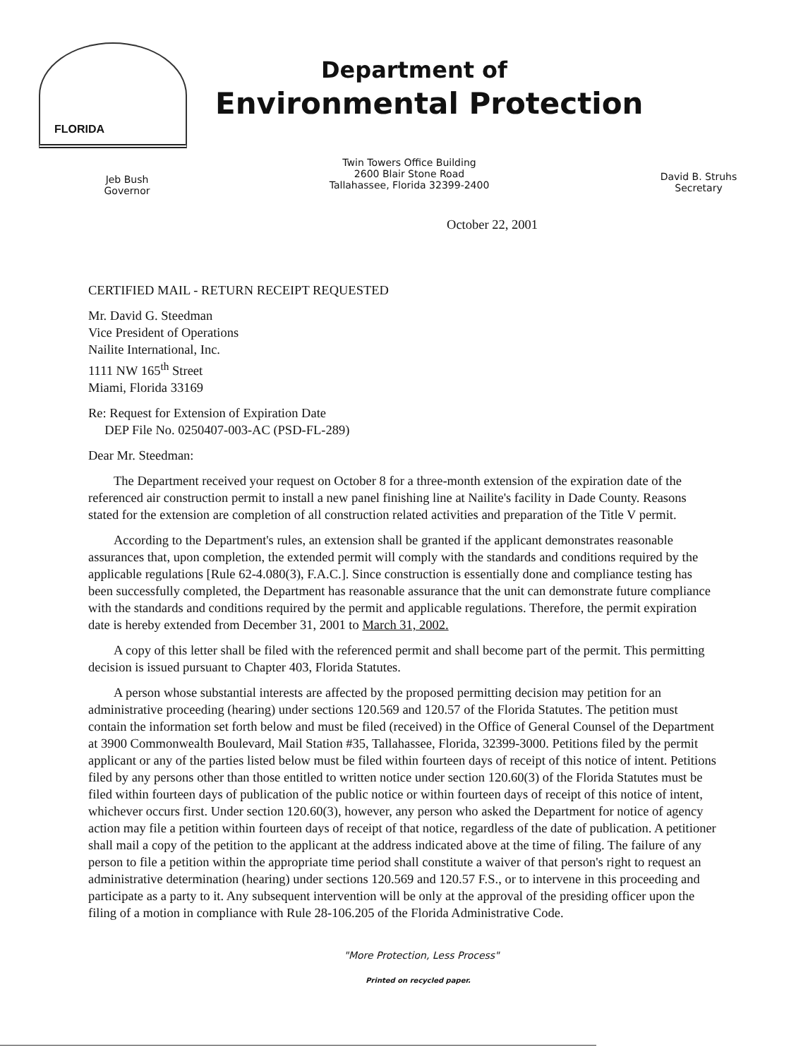FLORIDA
Department of
Environmental Protection
Jeb Bush
Governor
Twin Towers Office Building
2600 Blair Stone Road
Tallahassee, Florida 32399-2400
David B. Struhs
Secretary
October 22, 2001
CERTIFIED MAIL - RETURN RECEIPT REQUESTED
Mr. David G. Steedman
Vice President of Operations
Nailite International, Inc.
1111 NW 165<sup>th</sup> Street
Miami, Florida 33169
Re: Request for Extension of Expiration Date
DEP File No. 0250407-003-AC (PSD-FL-289)
Dear Mr. Steedman:
The Department received your request on October 8 for a three-month extension of the expiration date of the referenced air construction permit to install a new panel finishing line at Nailite's facility in Dade County. Reasons stated for the extension are completion of all construction related activities and preparation of the Title V permit.
According to the Department's rules, an extension shall be granted if the applicant demonstrates reasonable assurances that, upon completion, the extended permit will comply with the standards and conditions required by the applicable regulations [Rule 62-4.080(3), F.A.C.]. Since construction is essentially done and compliance testing has been successfully completed, the Department has reasonable assurance that the unit can demonstrate future compliance with the standards and conditions required by the permit and applicable regulations. Therefore, the permit expiration date is hereby extended from December 31, 2001 to March 31, 2002.
A copy of this letter shall be filed with the referenced permit and shall become part of the permit. This permitting decision is issued pursuant to Chapter 403, Florida Statutes.
A person whose substantial interests are affected by the proposed permitting decision may petition for an administrative proceeding (hearing) under sections 120.569 and 120.57 of the Florida Statutes. The petition must contain the information set forth below and must be filed (received) in the Office of General Counsel of the Department at 3900 Commonwealth Boulevard, Mail Station #35, Tallahassee, Florida, 32399-3000. Petitions filed by the permit applicant or any of the parties listed below must be filed within fourteen days of receipt of this notice of intent. Petitions filed by any persons other than those entitled to written notice under section 120.60(3) of the Florida Statutes must be filed within fourteen days of publication of the public notice or within fourteen days of receipt of this notice of intent, whichever occurs first. Under section 120.60(3), however, any person who asked the Department for notice of agency action may file a petition within fourteen days of receipt of that notice, regardless of the date of publication. A petitioner shall mail a copy of the petition to the applicant at the address indicated above at the time of filing. The failure of any person to file a petition within the appropriate time period shall constitute a waiver of that person's right to request an administrative determination (hearing) under sections 120.569 and 120.57 F.S., or to intervene in this proceeding and participate as a party to it. Any subsequent intervention will be only at the approval of the presiding officer upon the filing of a motion in compliance with Rule 28-106.205 of the Florida Administrative Code.
"More Protection, Less Process"
Printed on recycled paper.